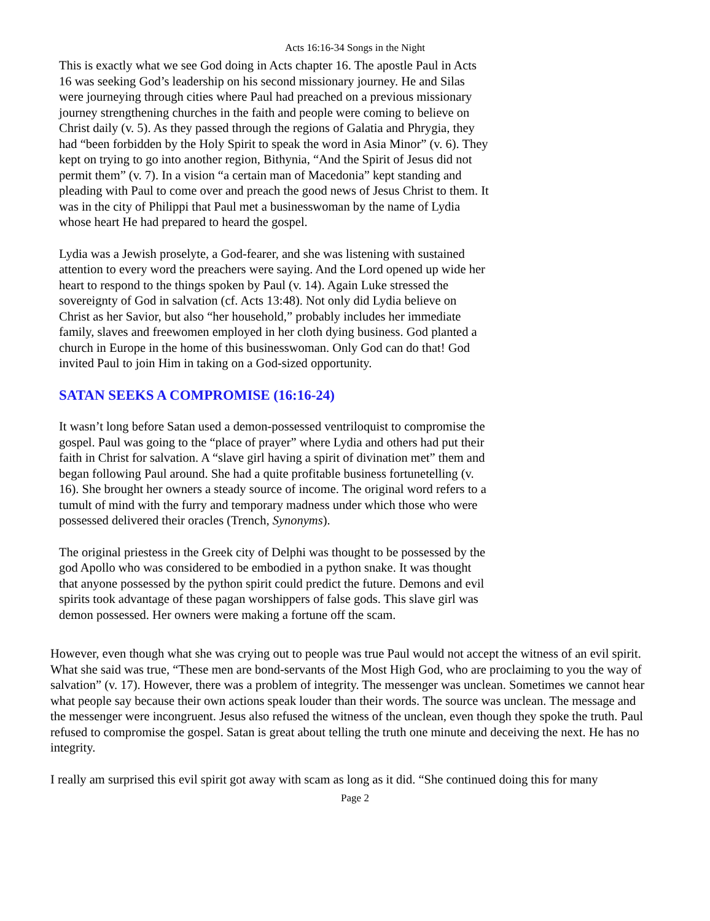Acts 16:16-34 Songs in the Night
This is exactly what we see God doing in Acts chapter 16. The apostle Paul in Acts 16 was seeking God’s leadership on his second missionary journey. He and Silas were journeying through cities where Paul had preached on a previous missionary journey strengthening churches in the faith and people were coming to believe on Christ daily (v. 5). As they passed through the regions of Galatia and Phrygia, they had “been forbidden by the Holy Spirit to speak the word in Asia Minor” (v. 6). They kept on trying to go into another region, Bithynia, “And the Spirit of Jesus did not permit them” (v. 7). In a vision “a certain man of Macedonia” kept standing and pleading with Paul to come over and preach the good news of Jesus Christ to them. It was in the city of Philippi that Paul met a businesswoman by the name of Lydia whose heart He had prepared to heard the gospel.
Lydia was a Jewish proselyte, a God-fearer, and she was listening with sustained attention to every word the preachers were saying. And the Lord opened up wide her heart to respond to the things spoken by Paul (v. 14). Again Luke stressed the sovereignty of God in salvation (cf. Acts 13:48). Not only did Lydia believe on Christ as her Savior, but also “her household,” probably includes her immediate family, slaves and freewomen employed in her cloth dying business. God planted a church in Europe in the home of this businesswoman. Only God can do that! God invited Paul to join Him in taking on a God-sized opportunity.
SATAN SEEKS A COMPROMISE (16:16-24)
It wasn’t long before Satan used a demon-possessed ventriloquist to compromise the gospel. Paul was going to the “place of prayer” where Lydia and others had put their faith in Christ for salvation. A “slave girl having a spirit of divination met” them and began following Paul around. She had a quite profitable business fortunetelling (v. 16). She brought her owners a steady source of income. The original word refers to a tumult of mind with the furry and temporary madness under which those who were possessed delivered their oracles (Trench, Synonyms).
The original priestess in the Greek city of Delphi was thought to be possessed by the god Apollo who was considered to be embodied in a python snake. It was thought that anyone possessed by the python spirit could predict the future. Demons and evil spirits took advantage of these pagan worshippers of false gods. This slave girl was demon possessed. Her owners were making a fortune off the scam.
However, even though what she was crying out to people was true Paul would not accept the witness of an evil spirit. What she said was true, “These men are bond-servants of the Most High God, who are proclaiming to you the way of salvation” (v. 17). However, there was a problem of integrity. The messenger was unclean. Sometimes we cannot hear what people say because their own actions speak louder than their words. The source was unclean. The message and the messenger were incongruent. Jesus also refused the witness of the unclean, even though they spoke the truth. Paul refused to compromise the gospel. Satan is great about telling the truth one minute and deceiving the next. He has no integrity.
I really am surprised this evil spirit got away with scam as long as it did. “She continued doing this for many
Page 2